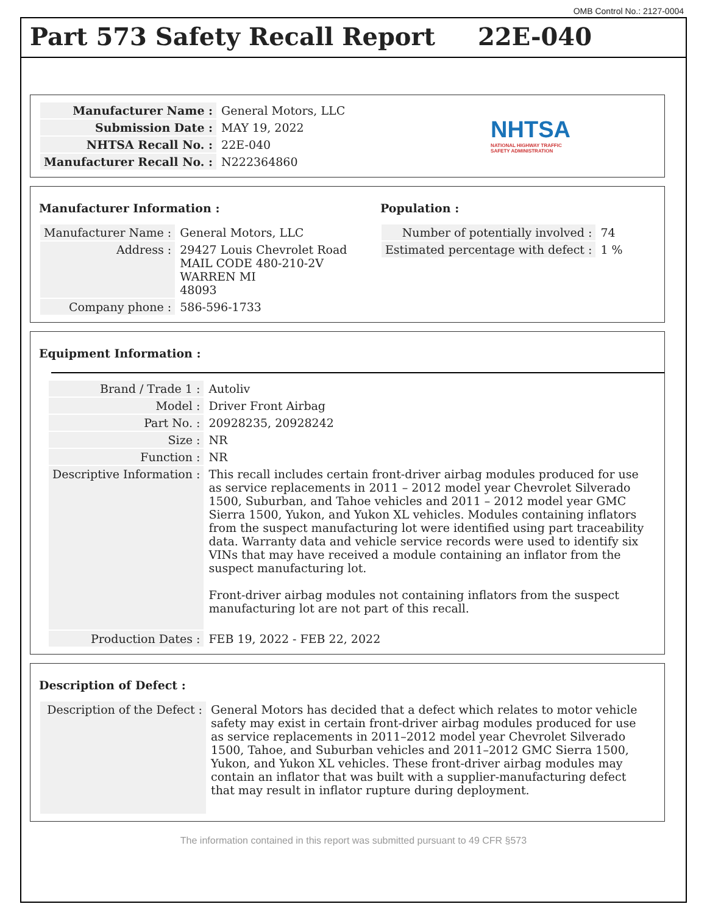OMB Control No.: 2127-0004
Part 573 Safety Recall Report 22E-040
| Manufacturer Name : | General Motors, LLC |
| Submission Date : | MAY 19, 2022 |
| NHTSA Recall No. : | 22E-040 |
| Manufacturer Recall No. : | N222364860 |
NHTSA
NATIONAL HIGHWAY TRAFFIC
SAFETY ADMINISTRATION
Manufacturer Information :
| Manufacturer Name : | General Motors, LLC |
| Address : | 29427 Louis Chevrolet Road MAIL CODE 480-210-2V WARREN MI 48093 |
| Company phone : | 586-596-1733 |
Population :
| Number of potentially involved : | 74 |
| Estimated percentage with defect : | 1 % |
Equipment Information :
| Brand / Trade 1 : | Autoliv |
| Model : | Driver Front Airbag |
| Part No. : | 20928235, 20928242 |
| Size : | NR |
| Function : | NR |
| Descriptive Information : | This recall includes certain front-driver airbag modules produced for use as service replacements in 2011 – 2012 model year Chevrolet Silverado 1500, Suburban, and Tahoe vehicles and 2011 – 2012 model year GMC Sierra 1500, Yukon, and Yukon XL vehicles. Modules containing inflators from the suspect manufacturing lot were identified using part traceability data. Warranty data and vehicle service records were used to identify six VINs that may have received a module containing an inflator from the suspect manufacturing lot. Front-driver airbag modules not containing inflators from the suspect manufacturing lot are not part of this recall. |
| Production Dates : | FEB 19, 2022 - FEB 22, 2022 |
Description of Defect :
| Description of the Defect : | General Motors has decided that a defect which relates to motor vehicle safety may exist in certain front-driver airbag modules produced for use as service replacements in 2011–2012 model year Chevrolet Silverado 1500, Tahoe, and Suburban vehicles and 2011–2012 GMC Sierra 1500, Yukon, and Yukon XL vehicles. These front-driver airbag modules may contain an inflator that was built with a supplier-manufacturing defect that may result in inflator rupture during deployment. |
The information contained in this report was submitted pursuant to 49 CFR §573